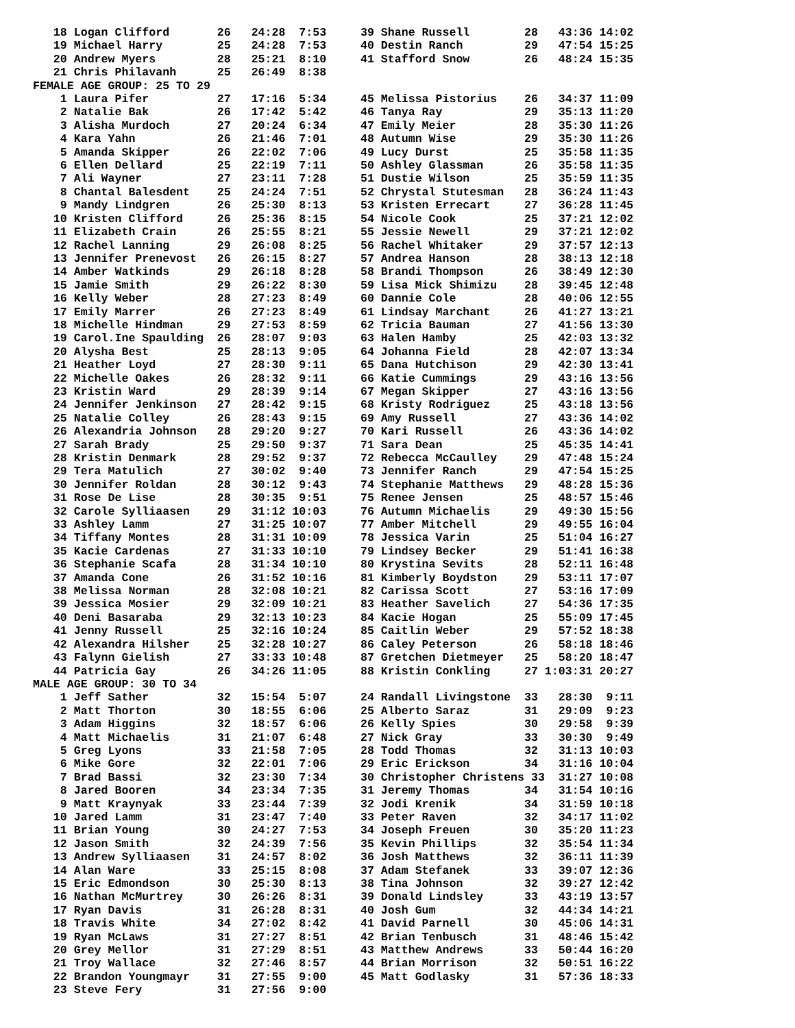18 Logan Clifford       26   24:28  7:53     39 Shane Russell        28   43:36 14:02
   19 Michael Harry        25   24:28  7:53     40 Destin Ranch         29   47:54 15:25
   20 Andrew Myers         28   25:21  8:10     41 Stafford Snow        26   48:24 15:35
   21 Chris Philavanh      25   26:49  8:38
FEMALE AGE GROUP: 25 TO 29
    1 Laura Pifer          27   17:16  5:34     45 Melissa Pistorius    26   34:37 11:09
    2 Natalie Bak          26   17:42  5:42     46 Tanya Ray            29   35:13 11:20
    3 Alisha Murdoch       27   20:24  6:34     47 Emily Meier          28   35:30 11:26
    4 Kara Yahn            26   21:46  7:01     48 Autumn Wise          29   35:30 11:26
    5 Amanda Skipper       26   22:02  7:06     49 Lucy Durst           25   35:58 11:35
    6 Ellen Dellard        25   22:19  7:11     50 Ashley Glassman      26   35:58 11:35
    7 Ali Wayner           27   23:11  7:28     51 Dustie Wilson        25   35:59 11:35
    8 Chantal Balesdent    25   24:24  7:51     52 Chrystal Stutesman   28   36:24 11:43
    9 Mandy Lindgren       26   25:30  8:13     53 Kristen Errecart     27   36:28 11:45
   10 Kristen Clifford     26   25:36  8:15     54 Nicole Cook          25   37:21 12:02
   11 Elizabeth Crain      26   25:55  8:21     55 Jessie Newell        29   37:21 12:02
   12 Rachel Lanning       29   26:08  8:25     56 Rachel Whitaker      29   37:57 12:13
   13 Jennifer Prenevost   26   26:15  8:27     57 Andrea Hanson        28   38:13 12:18
   14 Amber Watkinds       29   26:18  8:28     58 Brandi Thompson      26   38:49 12:30
   15 Jamie Smith          29   26:22  8:30     59 Lisa Mick Shimizu    28   39:45 12:48
   16 Kelly Weber          28   27:23  8:49     60 Dannie Cole          28   40:06 12:55
   17 Emily Marrer         26   27:23  8:49     61 Lindsay Marchant     26   41:27 13:21
   18 Michelle Hindman     29   27:53  8:59     62 Tricia Bauman        27   41:56 13:30
   19 Carol.Ine Spaulding  26   28:07  9:03     63 Halen Hamby          25   42:03 13:32
   20 Alysha Best          25   28:13  9:05     64 Johanna Field        28   42:07 13:34
   21 Heather Loyd         27   28:30  9:11     65 Dana Hutchison       29   42:30 13:41
   22 Michelle Oakes       26   28:32  9:11     66 Katie Cummings       29   43:16 13:56
   23 Kristin Ward         29   28:39  9:14     67 Megan Skipper        27   43:16 13:56
   24 Jennifer Jenkinson   27   28:42  9:15     68 Kristy Rodriguez     25   43:18 13:56
   25 Natalie Colley       26   28:43  9:15     69 Amy Russell          27   43:36 14:02
   26 Alexandria Johnson   28   29:20  9:27     70 Kari Russell         26   43:36 14:02
   27 Sarah Brady          25   29:50  9:37     71 Sara Dean            25   45:35 14:41
   28 Kristin Denmark      28   29:52  9:37     72 Rebecca McCaulley    29   47:48 15:24
   29 Tera Matulich        27   30:02  9:40     73 Jennifer Ranch       29   47:54 15:25
   30 Jennifer Roldan      28   30:12  9:43     74 Stephanie Matthews   29   48:28 15:36
   31 Rose De Lise         28   30:35  9:51     75 Renee Jensen         25   48:57 15:46
   32 Carole Sylliaasen    29   31:12 10:03     76 Autumn Michaelis     29   49:30 15:56
   33 Ashley Lamm          27   31:25 10:07     77 Amber Mitchell       29   49:55 16:04
   34 Tiffany Montes       28   31:31 10:09     78 Jessica Varin        25   51:04 16:27
   35 Kacie Cardenas       27   31:33 10:10     79 Lindsey Becker       29   51:41 16:38
   36 Stephanie Scafa      28   31:34 10:10     80 Krystina Sevits      28   52:11 16:48
   37 Amanda Cone          26   31:52 10:16     81 Kimberly Boydston    29   53:11 17:07
   38 Melissa Norman       28   32:08 10:21     82 Carissa Scott        27   53:16 17:09
   39 Jessica Mosier       29   32:09 10:21     83 Heather Savelich     27   54:36 17:35
   40 Deni Basaraba        29   32:13 10:23     84 Kacie Hogan          25   55:09 17:45
   41 Jenny Russell        25   32:16 10:24     85 Caitlin Weber        29   57:52 18:38
   42 Alexandra Hilsher    25   32:28 10:27     86 Caley Peterson       26   58:18 18:46
   43 Falynn Gielish       27   33:33 10:48     87 Gretchen Dietmeyer   25   58:20 18:47
   44 Patricia Gay         26   34:26 11:05     88 Kristin Conkling     27 1:03:31 20:27
MALE AGE GROUP: 30 TO 34
    1 Jeff Sather          32   15:54  5:07     24 Randall Livingstone  33   28:30  9:11
    2 Matt Thorton         30   18:55  6:06     25 Alberto Saraz        31   29:09  9:23
    3 Adam Higgins         32   18:57  6:06     26 Kelly Spies          30   29:58  9:39
    4 Matt Michaelis       31   21:07  6:48     27 Nick Gray            33   30:30  9:49
    5 Greg Lyons           33   21:58  7:05     28 Todd Thomas          32   31:13 10:03
    6 Mike Gore            32   22:01  7:06     29 Eric Erickson        34   31:16 10:04
    7 Brad Bassi           32   23:30  7:34     30 Christopher Christens 33  31:27 10:08
    8 Jared Booren         34   23:34  7:35     31 Jeremy Thomas        34   31:54 10:16
    9 Matt Kraynyak        33   23:44  7:39     32 Jodi Krenik          34   31:59 10:18
   10 Jared Lamm           31   23:47  7:40     33 Peter Raven          32   34:17 11:02
   11 Brian Young          30   24:27  7:53     34 Joseph Freuen        30   35:20 11:23
   12 Jason Smith          32   24:39  7:56     35 Kevin Phillips       32   35:54 11:34
   13 Andrew Sylliaasen    31   24:57  8:02     36 Josh Matthews        32   36:11 11:39
   14 Alan Ware            33   25:15  8:08     37 Adam Stefanek        33   39:07 12:36
   15 Eric Edmondson       30   25:30  8:13     38 Tina Johnson         32   39:27 12:42
   16 Nathan McMurtrey     30   26:26  8:31     39 Donald Lindsley      33   43:19 13:57
   17 Ryan Davis           31   26:28  8:31     40 Josh Gum             32   44:34 14:21
   18 Travis White         34   27:02  8:42     41 David Parnell        30   45:06 14:31
   19 Ryan McLaws          31   27:27  8:51     42 Brian Tenbusch       31   48:46 15:42
   20 Grey Mellor          31   27:29  8:51     43 Matthew Andrews      33   50:44 16:20
   21 Troy Wallace         32   27:46  8:57     44 Brian Morrison       32   50:51 16:22
   22 Brandon Youngmayr    31   27:55  9:00     45 Matt Godlasky        31   57:36 18:33
   23 Steve Fery           31   27:56  9:00